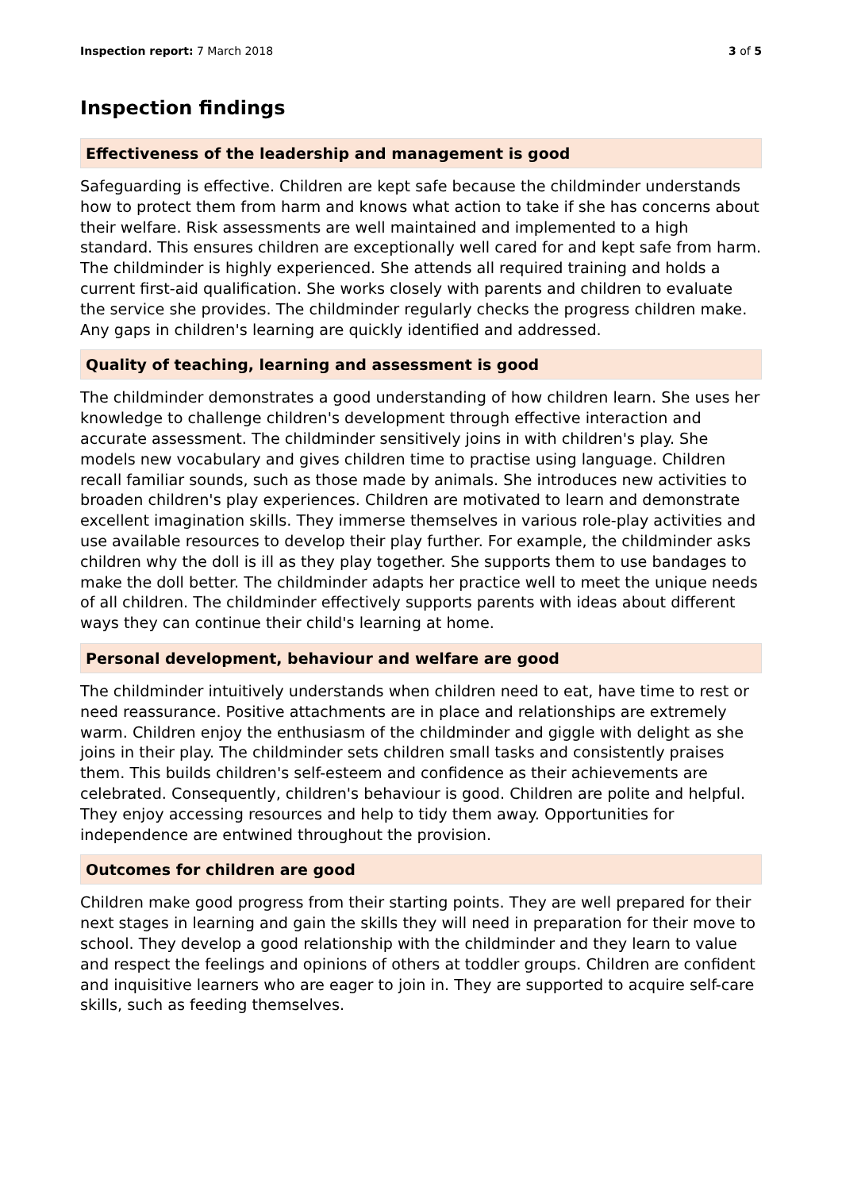Inspection report: 7 March 2018 3 of 5
Inspection findings
Effectiveness of the leadership and management is good
Safeguarding is effective. Children are kept safe because the childminder understands how to protect them from harm and knows what action to take if she has concerns about their welfare. Risk assessments are well maintained and implemented to a high standard. This ensures children are exceptionally well cared for and kept safe from harm. The childminder is highly experienced. She attends all required training and holds a current first-aid qualification. She works closely with parents and children to evaluate the service she provides. The childminder regularly checks the progress children make. Any gaps in children's learning are quickly identified and addressed.
Quality of teaching, learning and assessment is good
The childminder demonstrates a good understanding of how children learn. She uses her knowledge to challenge children's development through effective interaction and accurate assessment. The childminder sensitively joins in with children's play. She models new vocabulary and gives children time to practise using language. Children recall familiar sounds, such as those made by animals. She introduces new activities to broaden children's play experiences. Children are motivated to learn and demonstrate excellent imagination skills. They immerse themselves in various role-play activities and use available resources to develop their play further. For example, the childminder asks children why the doll is ill as they play together. She supports them to use bandages to make the doll better. The childminder adapts her practice well to meet the unique needs of all children. The childminder effectively supports parents with ideas about different ways they can continue their child's learning at home.
Personal development, behaviour and welfare are good
The childminder intuitively understands when children need to eat, have time to rest or need reassurance. Positive attachments are in place and relationships are extremely warm. Children enjoy the enthusiasm of the childminder and giggle with delight as she joins in their play. The childminder sets children small tasks and consistently praises them. This builds children's self-esteem and confidence as their achievements are celebrated. Consequently, children's behaviour is good. Children are polite and helpful. They enjoy accessing resources and help to tidy them away. Opportunities for independence are entwined throughout the provision.
Outcomes for children are good
Children make good progress from their starting points. They are well prepared for their next stages in learning and gain the skills they will need in preparation for their move to school. They develop a good relationship with the childminder and they learn to value and respect the feelings and opinions of others at toddler groups. Children are confident and inquisitive learners who are eager to join in. They are supported to acquire self-care skills, such as feeding themselves.